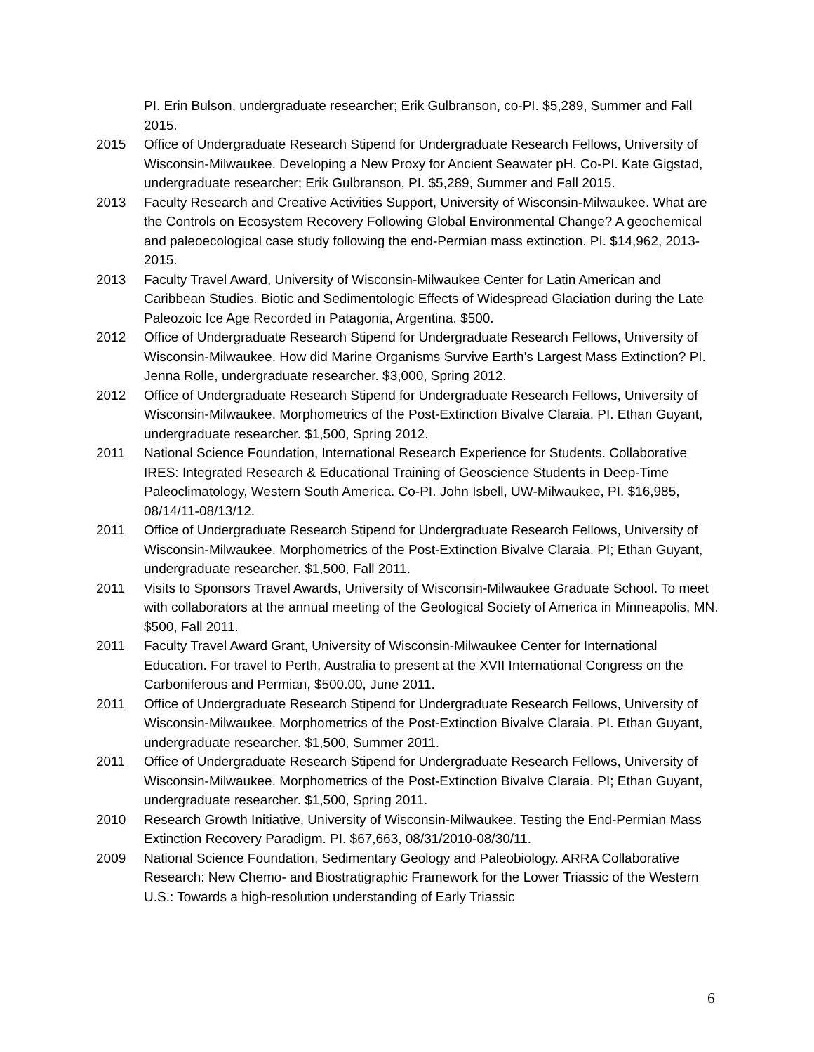PI. Erin Bulson, undergraduate researcher; Erik Gulbranson, co-PI. $5,289, Summer and Fall 2015.
2015 Office of Undergraduate Research Stipend for Undergraduate Research Fellows, University of Wisconsin-Milwaukee. Developing a New Proxy for Ancient Seawater pH. Co-PI. Kate Gigstad, undergraduate researcher; Erik Gulbranson, PI. $5,289, Summer and Fall 2015.
2013 Faculty Research and Creative Activities Support, University of Wisconsin-Milwaukee. What are the Controls on Ecosystem Recovery Following Global Environmental Change? A geochemical and paleoecological case study following the end-Permian mass extinction. PI. $14,962, 2013-2015.
2013 Faculty Travel Award, University of Wisconsin-Milwaukee Center for Latin American and Caribbean Studies. Biotic and Sedimentologic Effects of Widespread Glaciation during the Late Paleozoic Ice Age Recorded in Patagonia, Argentina. $500.
2012 Office of Undergraduate Research Stipend for Undergraduate Research Fellows, University of Wisconsin-Milwaukee. How did Marine Organisms Survive Earth's Largest Mass Extinction? PI. Jenna Rolle, undergraduate researcher. $3,000, Spring 2012.
2012 Office of Undergraduate Research Stipend for Undergraduate Research Fellows, University of Wisconsin-Milwaukee. Morphometrics of the Post-Extinction Bivalve Claraia. PI. Ethan Guyant, undergraduate researcher. $1,500, Spring 2012.
2011 National Science Foundation, International Research Experience for Students. Collaborative IRES: Integrated Research & Educational Training of Geoscience Students in Deep-Time Paleoclimatology, Western South America. Co-PI. John Isbell, UW-Milwaukee, PI. $16,985, 08/14/11-08/13/12.
2011 Office of Undergraduate Research Stipend for Undergraduate Research Fellows, University of Wisconsin-Milwaukee. Morphometrics of the Post-Extinction Bivalve Claraia. PI; Ethan Guyant, undergraduate researcher. $1,500, Fall 2011.
2011 Visits to Sponsors Travel Awards, University of Wisconsin-Milwaukee Graduate School. To meet with collaborators at the annual meeting of the Geological Society of America in Minneapolis, MN. $500, Fall 2011.
2011 Faculty Travel Award Grant, University of Wisconsin-Milwaukee Center for International Education. For travel to Perth, Australia to present at the XVII International Congress on the Carboniferous and Permian, $500.00, June 2011.
2011 Office of Undergraduate Research Stipend for Undergraduate Research Fellows, University of Wisconsin-Milwaukee. Morphometrics of the Post-Extinction Bivalve Claraia. PI. Ethan Guyant, undergraduate researcher. $1,500, Summer 2011.
2011 Office of Undergraduate Research Stipend for Undergraduate Research Fellows, University of Wisconsin-Milwaukee. Morphometrics of the Post-Extinction Bivalve Claraia. PI; Ethan Guyant, undergraduate researcher. $1,500, Spring 2011.
2010 Research Growth Initiative, University of Wisconsin-Milwaukee. Testing the End-Permian Mass Extinction Recovery Paradigm. PI. $67,663, 08/31/2010-08/30/11.
2009 National Science Foundation, Sedimentary Geology and Paleobiology. ARRA Collaborative Research: New Chemo- and Biostratigraphic Framework for the Lower Triassic of the Western U.S.: Towards a high-resolution understanding of Early Triassic
6